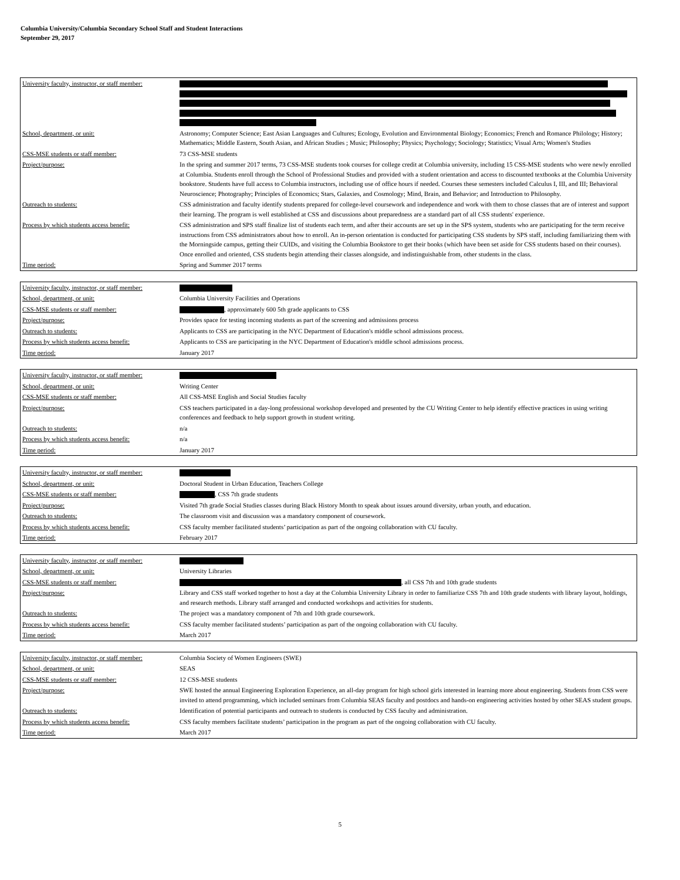Columbia University/Columbia Secondary School Staff and Student Interactions
September 29, 2017
| University faculty, instructor, or staff member: | |
| School, department, or unit: | Astronomy; Computer Science; East Asian Languages and Cultures; Ecology, Evolution and Environmental Biology; Economics; French and Romance Philology; History; Mathematics; Middle Eastern, South Asian, and African Studies ; Music; Philosophy; Physics; Psychology; Sociology; Statistics; Visual Arts; Women's Studies |
| CSS-MSE students or staff member: | 73 CSS-MSE students |
| Project/purpose: | In the spring and summer 2017 terms, 73 CSS-MSE students took courses for college credit at Columbia university, including 15 CSS-MSE students who were newly enrolled at Columbia. Students enroll through the School of Professional Studies and provided with a student orientation and access to discounted textbooks at the Columbia University bookstore. Students have full access to Columbia instructors, including use of office hours if needed. Courses these semesters included Calculus I, III, and III; Behavioral Neuroscience; Photography; Principles of Economics; Stars, Galaxies, and Cosmology; Mind, Brain, and Behavior; and Introduction to Philosophy. |
| Outreach to students: | CSS administration and faculty identify students prepared for college-level coursework and independence and work with them to chose classes that are of interest and support their learning. The program is well established at CSS and discussions about preparedness are a standard part of all CSS students' experience. |
| Process by which students access benefit: | CSS administration and SPS staff finalize list of students each term, and after their accounts are set up in the SPS system, students who are participating for the term receive instructions from CSS administrators about how to enroll. An in-person orientation is conducted for participating CSS students by SPS staff, including familiarizing them with the Morningside campus, getting their CUIDs, and visiting the Columbia Bookstore to get their books (which have been set aside for CSS students based on their courses). Once enrolled and oriented, CSS students begin attending their classes alongside, and indistinguishable from, other students in the class. |
| Time period: | Spring and Summer 2017 terms |
| University faculty, instructor, or staff member: | |
| School, department, or unit: | Columbia University Facilities and Operations |
| CSS-MSE students or staff member: | , approximately 600 5th grade applicants to CSS |
| Project/purpose: | Provides space for testing incoming students as part of the screening and admissions process |
| Outreach to students: | Applicants to CSS are participating in the NYC Department of Education's middle school admissions process. |
| Process by which students access benefit: | Applicants to CSS are participating in the NYC Department of Education's middle school admissions process. |
| Time period: | January 2017 |
| University faculty, instructor, or staff member: | |
| School, department, or unit: | Writing Center |
| CSS-MSE students or staff member: | All CSS-MSE English and Social Studies faculty |
| Project/purpose: | CSS teachers participated in a day-long professional workshop developed and presented by the CU Writing Center to help identify effective practices in using writing conferences and feedback to help support growth in student writing. |
| Outreach to students: | n/a |
| Process by which students access benefit: | n/a |
| Time period: | January 2017 |
| University faculty, instructor, or staff member: | |
| School, department, or unit: | Doctoral Student in Urban Education, Teachers College |
| CSS-MSE students or staff member: | , CSS 7th grade students |
| Project/purpose: | Visited 7th grade Social Studies classes during Black History Month to speak about issues around diversity, urban youth, and education. |
| Outreach to students: | The classroom visit and discussion was a mandatory component of coursework. |
| Process by which students access benefit: | CSS faculty member facilitated students’ participation as part of the ongoing collaboration with CU faculty. |
| Time period: | February 2017 |
| University faculty, instructor, or staff member: | |
| School, department, or unit: | University Libraries |
| CSS-MSE students or staff member: | , all CSS 7th and 10th grade students |
| Project/purpose: | Library and CSS staff worked together to host a day at the Columbia University Library in order to familiarize CSS 7th and 10th grade students with library layout, holdings, and research methods. Library staff arranged and conducted workshops and activities for students. |
| Outreach to students: | The project was a mandatory component of 7th and 10th grade coursework. |
| Process by which students access benefit: | CSS faculty member facilitated students’ participation as part of the ongoing collaboration with CU faculty. |
| Time period: | March 2017 |
| University faculty, instructor, or staff member: | Columbia Society of Women Engineers (SWE) |
| School, department, or unit: | SEAS |
| CSS-MSE students or staff member: | 12 CSS-MSE students |
| Project/purpose: | SWE hosted the annual Engineering Exploration Experience, an all-day program for high school girls interested in learning more about engineering. Students from CSS were invited to attend programming, which included seminars from Columbia SEAS faculty and postdocs and hands-on engineering activities hosted by other SEAS student groups. |
| Outreach to students: | Identification of potential participants and outreach to students is conducted by CSS faculty and administration. |
| Process by which students access benefit: | CSS faculty members facilitate students’ participation in the program as part of the ongoing collaboration with CU faculty. |
| Time period: | March 2017 |
5